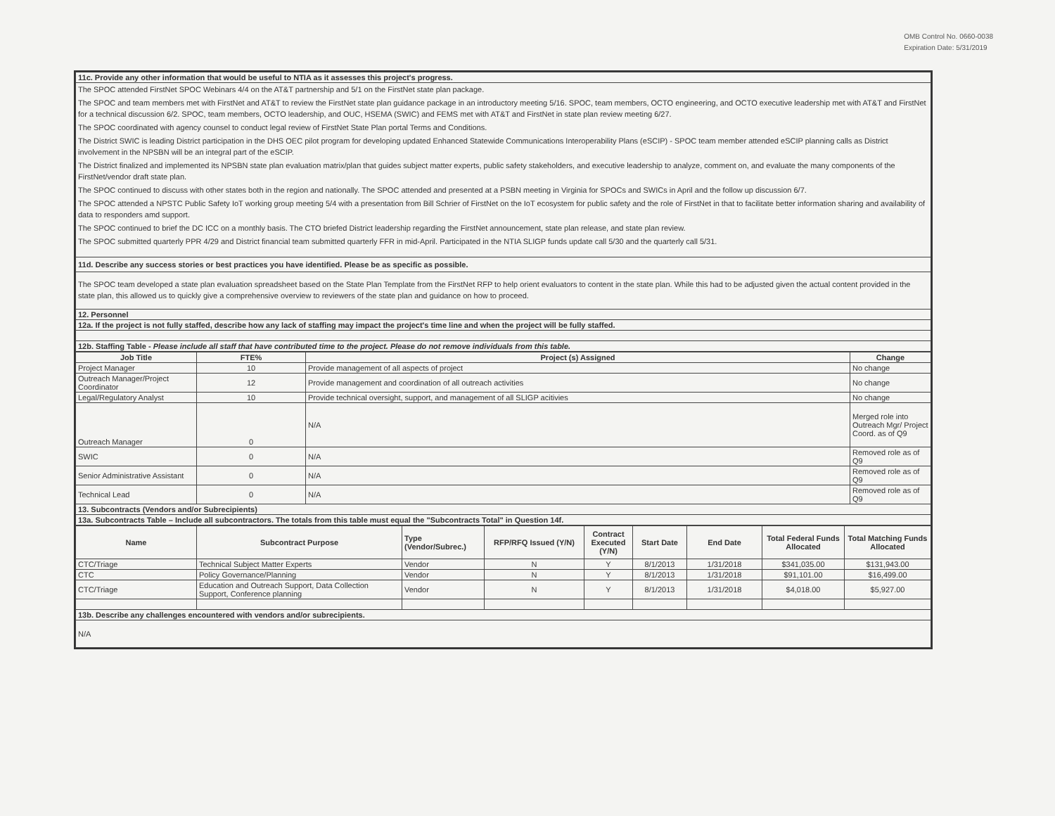OMB Control No. 0660-0038
Expiration Date: 5/31/2019
| 11c. Provide any other information that would be useful to NTIA as it assesses this project's progress. |
| The SPOC attended FirstNet SPOC Webinars 4/4 on the AT&T partnership and 5/1 on the FirstNet state plan package. The SPOC and team members met with FirstNet and AT&T to review the FirstNet state plan guidance package in an introductory meeting 5/16. SPOC, team members, OCTO engineering, and OCTO executive leadership met with AT&T and FirstNet for a technical discussion 6/2. SPOC, team members, OCTO leadership, and OUC, HSEMA (SWIC) and FEMS met with AT&T and FirstNet in state plan review meeting 6/27. The SPOC coordinated with agency counsel to conduct legal review of FirstNet State Plan portal Terms and Conditions. The District SWIC is leading District participation in the DHS OEC pilot program for developing updated Enhanced Statewide Communications Interoperability Plans (eSCIP) - SPOC team member attended eSCIP planning calls as District involvement in the NPSBN will be an integral part of the eSCIP. The District finalized and implemented its NPSBN state plan evaluation matrix/plan that guides subject matter experts, public safety stakeholders, and executive leadership to analyze, comment on, and evaluate the many components of the FirstNet/vendor draft state plan. The SPOC continued to discuss with other states both in the region and nationally. The SPOC attended and presented at a PSBN meeting in Virginia for SPOCs and SWICs in April and the follow up discussion 6/7. The SPOC attended a NPSTC Public Safety IoT working group meeting 5/4 with a presentation from Bill Schrier of FirstNet on the IoT ecosystem for public safety and the role of FirstNet in that to facilitate better information sharing and availability of data to responders amd support. The SPOC continued to brief the DC ICC on a monthly basis. The CTO briefed District leadership regarding the FirstNet announcement, state plan release, and state plan review. The SPOC submitted quarterly PPR 4/29 and District financial team submitted quarterly FFR in mid-April. Participated in the NTIA SLIGP funds update call 5/30 and the quarterly call 5/31. |
| 11d. Describe any success stories or best practices you have identified. Please be as specific as possible. |
| The SPOC team developed a state plan evaluation spreadsheet based on the State Plan Template from the FirstNet RFP to help orient evaluators to content in the state plan. While this had to be adjusted given the actual content provided in the state plan, this allowed us to quickly give a comprehensive overview to reviewers of the state plan and guidance on how to proceed. |
| 12. Personnel |
| 12a. If the project is not fully staffed, describe how any lack of staffing may impact the project's time line and when the project will be fully staffed. |
| 12b. Staffing Table - Please include all staff that have contributed time to the project. Please do not remove individuals from this table. |
| Job Title | FTE% | Project (s) Assigned | Change |
| --- | --- | --- | --- |
| Project Manager | 10 | Provide management of all aspects of project | No change |
| Outreach Manager/Project Coordinator | 12 | Provide management and coordination of all outreach activities | No change |
| Legal/Regulatory Analyst | 10 | Provide technical oversight, support, and management of all SLIGP acitivies | No change |
| Outreach Manager | 0 | N/A | Merged role into Outreach Mgr/ Project Coord. as of Q9 |
| SWIC | 0 | N/A | Removed role as of Q9 |
| Senior Administrative Assistant | 0 | N/A | Removed role as of Q9 |
| Technical Lead | 0 | N/A | Removed role as of Q9 |
| 13. Subcontracts (Vendors and/or Subrecipients) | | | |
| 13a. Subcontracts Table – Include all subcontractors. The totals from this table must equal the "Subcontracts Total" in Question 14f. | | | |
| Name | Subcontract Purpose | Type (Vendor/Subrec.) | RFP/RFQ Issued (Y/N) | Contract Executed (Y/N) | Start Date | End Date | Total Federal Funds Allocated | Total Matching Funds Allocated |
| --- | --- | --- | --- | --- | --- | --- | --- | --- |
| CTC/Triage | Technical Subject Matter Experts | Vendor | N | Y | 8/1/2013 | 1/31/2018 | $341,035.00 | $131,943.00 |
| CTC | Policy Governance/Planning | Vendor | N | Y | 8/1/2013 | 1/31/2018 | $91,101.00 | $16,499.00 |
| CTC/Triage | Education and Outreach Support, Data Collection Support, Conference planning | Vendor | N | Y | 8/1/2013 | 1/31/2018 | $4,018.00 | $5,927.00 |
| 13b. Describe any challenges encountered with vendors and/or subrecipients. | | | | | | | | |
| N/A | | | | | | | | |